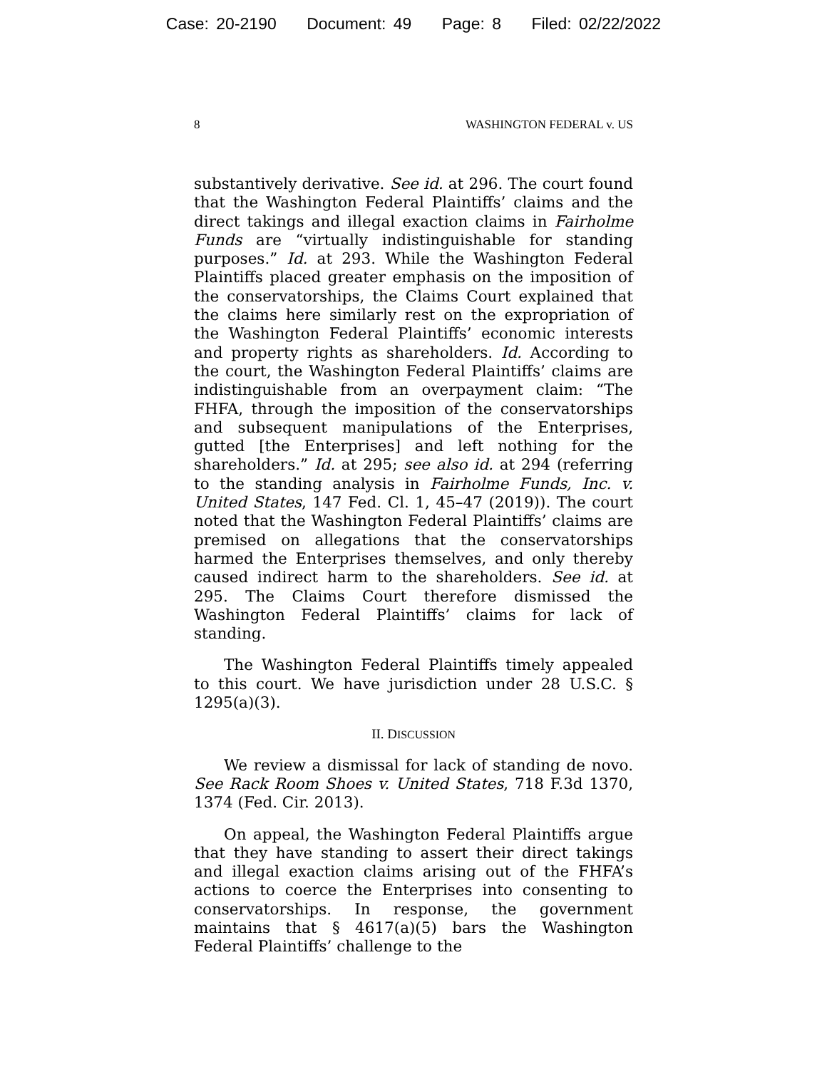Case: 20-2190 Document: 49 Page: 8 Filed: 02/22/2022
8 WASHINGTON FEDERAL v. US
substantively derivative. See id. at 296. The court found that the Washington Federal Plaintiffs’ claims and the direct takings and illegal exaction claims in Fairholme Funds are “virtually indistinguishable for standing purposes.” Id. at 293. While the Washington Federal Plaintiffs placed greater emphasis on the imposition of the conservatorships, the Claims Court explained that the claims here similarly rest on the expropriation of the Washington Federal Plaintiffs’ economic interests and property rights as shareholders. Id. According to the court, the Washington Federal Plaintiffs’ claims are indistinguishable from an overpayment claim: “The FHFA, through the imposition of the conservatorships and subsequent manipulations of the Enterprises, gutted [the Enterprises] and left nothing for the shareholders.” Id. at 295; see also id. at 294 (referring to the standing analysis in Fairholme Funds, Inc. v. United States, 147 Fed. Cl. 1, 45–47 (2019)). The court noted that the Washington Federal Plaintiffs’ claims are premised on allegations that the conservatorships harmed the Enterprises themselves, and only thereby caused indirect harm to the shareholders. See id. at 295. The Claims Court therefore dismissed the Washington Federal Plaintiffs’ claims for lack of standing.
The Washington Federal Plaintiffs timely appealed to this court. We have jurisdiction under 28 U.S.C. § 1295(a)(3).
II. DISCUSSION
We review a dismissal for lack of standing de novo. See Rack Room Shoes v. United States, 718 F.3d 1370, 1374 (Fed. Cir. 2013).
On appeal, the Washington Federal Plaintiffs argue that they have standing to assert their direct takings and illegal exaction claims arising out of the FHFA’s actions to coerce the Enterprises into consenting to conservatorships. In response, the government maintains that § 4617(a)(5) bars the Washington Federal Plaintiffs’ challenge to the